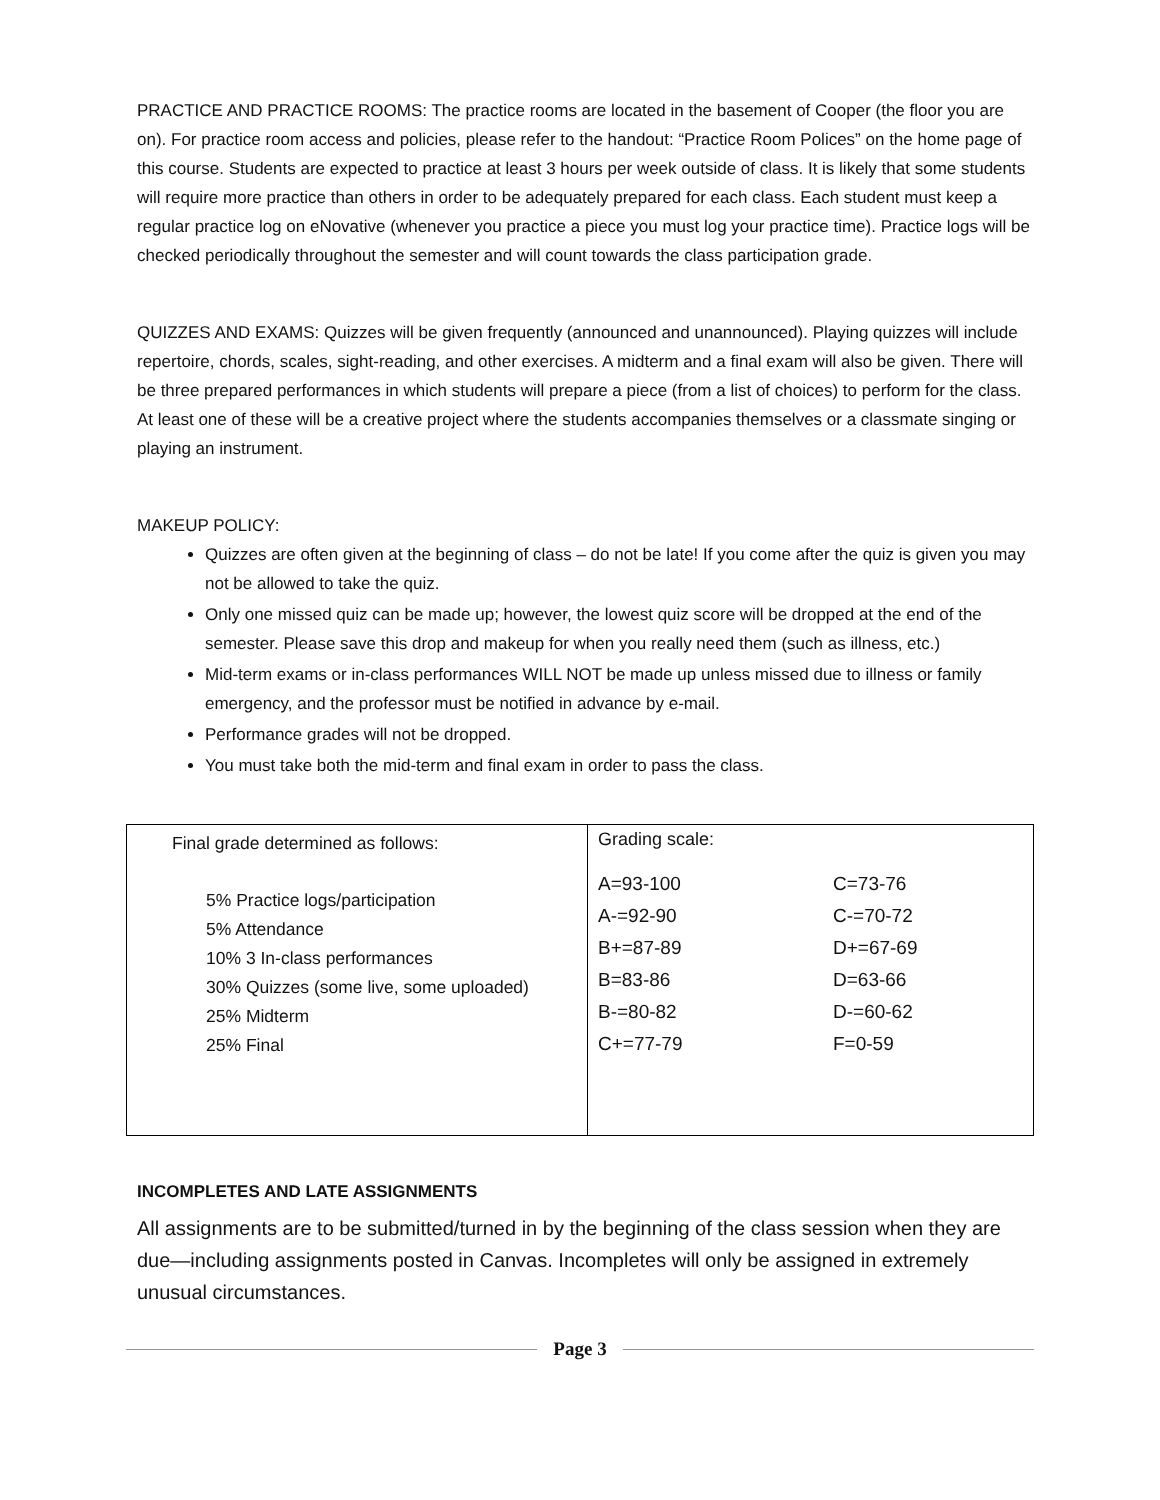PRACTICE AND PRACTICE ROOMS: The practice rooms are located in the basement of Cooper (the floor you are on). For practice room access and policies, please refer to the handout: “Practice Room Polices” on the home page of this course. Students are expected to practice at least 3 hours per week outside of class. It is likely that some students will require more practice than others in order to be adequately prepared for each class. Each student must keep a regular practice log on eNovative (whenever you practice a piece you must log your practice time). Practice logs will be checked periodically throughout the semester and will count towards the class participation grade.
QUIZZES AND EXAMS: Quizzes will be given frequently (announced and unannounced). Playing quizzes will include repertoire, chords, scales, sight-reading, and other exercises. A midterm and a final exam will also be given. There will be three prepared performances in which students will prepare a piece (from a list of choices) to perform for the class. At least one of these will be a creative project where the students accompanies themselves or a classmate singing or playing an instrument.
MAKEUP POLICY:
Quizzes are often given at the beginning of class – do not be late! If you come after the quiz is given you may not be allowed to take the quiz.
Only one missed quiz can be made up; however, the lowest quiz score will be dropped at the end of the semester. Please save this drop and makeup for when you really need them (such as illness, etc.)
Mid-term exams or in-class performances WILL NOT be made up unless missed due to illness or family emergency, and the professor must be notified in advance by e-mail.
Performance grades will not be dropped.
You must take both the mid-term and final exam in order to pass the class.
| Final grade determined as follows: 5% Practice logs/participation 5% Attendance 10% 3 In-class performances 30% Quizzes (some live, some uploaded) 25% Midterm 25% Final | Grading scale: A=93-100 C=73-76 A-=92-90 C-=70-72 B+=87-89 D+=67-69 B=83-86 D=63-66 B-=80-82 D-=60-62 C+=77-79 F=0-59 |
INCOMPLETES AND LATE ASSIGNMENTS
All assignments are to be submitted/turned in by the beginning of the class session when they are due—including assignments posted in Canvas. Incompletes will only be assigned in extremely unusual circumstances.
Page 3